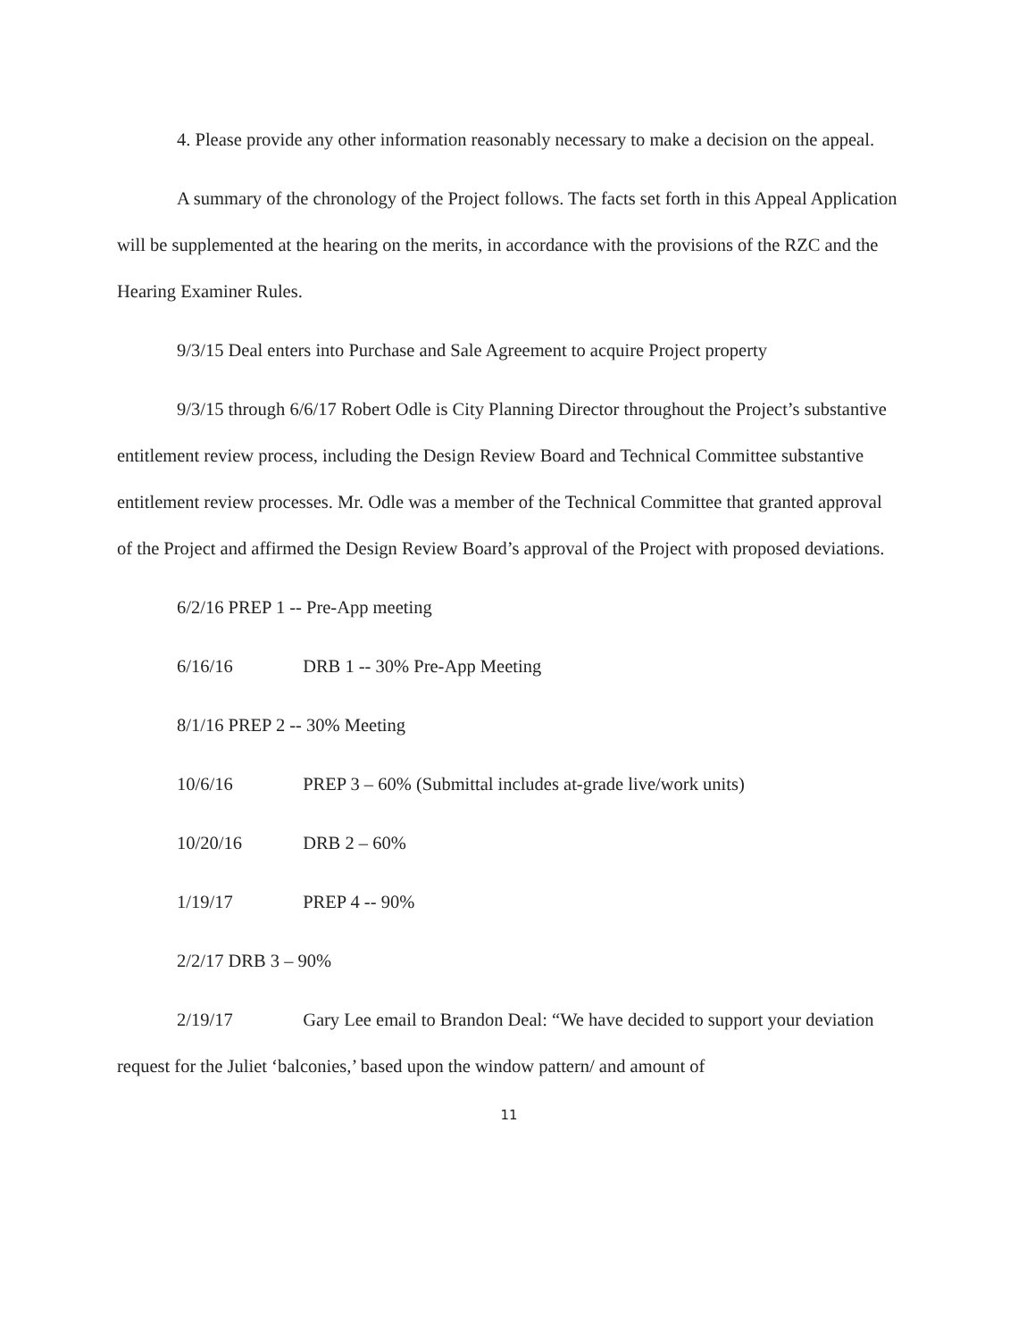4. Please provide any other information reasonably necessary to make a decision on the appeal.
A summary of the chronology of the Project follows. The facts set forth in this Appeal Application will be supplemented at the hearing on the merits, in accordance with the provisions of the RZC and the Hearing Examiner Rules.
9/3/15 Deal enters into Purchase and Sale Agreement to acquire Project property
9/3/15 through 6/6/17 Robert Odle is City Planning Director throughout the Project’s substantive entitlement review process, including the Design Review Board and Technical Committee substantive entitlement review processes. Mr. Odle was a member of the Technical Committee that granted approval of the Project and affirmed the Design Review Board’s approval of the Project with proposed deviations.
6/2/16 PREP 1 -- Pre-App meeting
6/16/16 DRB 1 -- 30% Pre-App Meeting
8/1/16 PREP 2 -- 30% Meeting
10/6/16 PREP 3 – 60% (Submittal includes at-grade live/work units)
10/20/16 DRB 2 – 60%
1/19/17 PREP 4 -- 90%
2/2/17 DRB 3 – 90%
2/19/17 Gary Lee email to Brandon Deal: “We have decided to support your deviation request for the Juliet ‘balconies,’ based upon the window pattern/ and amount of
11